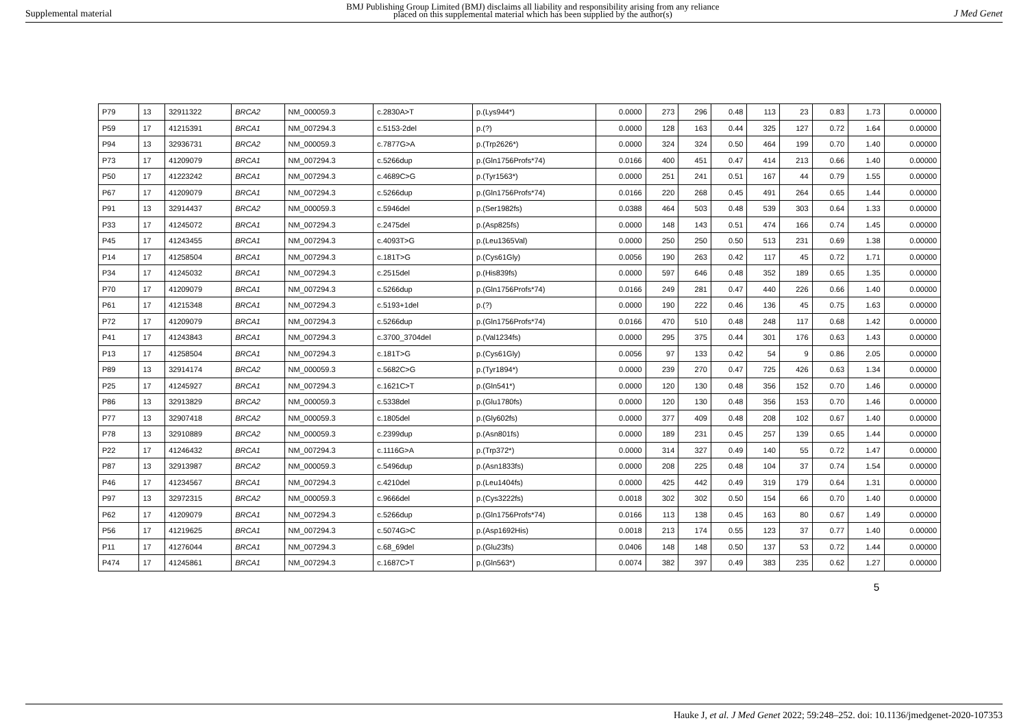Supplemental material
BMJ Publishing Group Limited (BMJ) disclaims all liability and responsibility arising from any reliance
placed on this supplemental material which has been supplied by the author(s)
J Med Genet
| P79 | 13 | 32911322 | BRCA2 | NM_000059.3 | c.2830A>T | p.(Lys944*) | 0.0000 | 273 | 296 | 0.48 | 113 | 23 | 0.83 | 1.73 | 0.00000 |
| P59 | 17 | 41215391 | BRCA1 | NM_007294.3 | c.5153-2del | p.(?) | 0.0000 | 128 | 163 | 0.44 | 325 | 127 | 0.72 | 1.64 | 0.00000 |
| P94 | 13 | 32936731 | BRCA2 | NM_000059.3 | c.7877G>A | p.(Trp2626*) | 0.0000 | 324 | 324 | 0.50 | 464 | 199 | 0.70 | 1.40 | 0.00000 |
| P73 | 17 | 41209079 | BRCA1 | NM_007294.3 | c.5266dup | p.(Gln1756Profs*74) | 0.0166 | 400 | 451 | 0.47 | 414 | 213 | 0.66 | 1.40 | 0.00000 |
| P50 | 17 | 41223242 | BRCA1 | NM_007294.3 | c.4689C>G | p.(Tyr1563*) | 0.0000 | 251 | 241 | 0.51 | 167 | 44 | 0.79 | 1.55 | 0.00000 |
| P67 | 17 | 41209079 | BRCA1 | NM_007294.3 | c.5266dup | p.(Gln1756Profs*74) | 0.0166 | 220 | 268 | 0.45 | 491 | 264 | 0.65 | 1.44 | 0.00000 |
| P91 | 13 | 32914437 | BRCA2 | NM_000059.3 | c.5946del | p.(Ser1982fs) | 0.0388 | 464 | 503 | 0.48 | 539 | 303 | 0.64 | 1.33 | 0.00000 |
| P33 | 17 | 41245072 | BRCA1 | NM_007294.3 | c.2475del | p.(Asp825fs) | 0.0000 | 148 | 143 | 0.51 | 474 | 166 | 0.74 | 1.45 | 0.00000 |
| P45 | 17 | 41243455 | BRCA1 | NM_007294.3 | c.4093T>G | p.(Leu1365Val) | 0.0000 | 250 | 250 | 0.50 | 513 | 231 | 0.69 | 1.38 | 0.00000 |
| P14 | 17 | 41258504 | BRCA1 | NM_007294.3 | c.181T>G | p.(Cys61Gly) | 0.0056 | 190 | 263 | 0.42 | 117 | 45 | 0.72 | 1.71 | 0.00000 |
| P34 | 17 | 41245032 | BRCA1 | NM_007294.3 | c.2515del | p.(His839fs) | 0.0000 | 597 | 646 | 0.48 | 352 | 189 | 0.65 | 1.35 | 0.00000 |
| P70 | 17 | 41209079 | BRCA1 | NM_007294.3 | c.5266dup | p.(Gln1756Profs*74) | 0.0166 | 249 | 281 | 0.47 | 440 | 226 | 0.66 | 1.40 | 0.00000 |
| P61 | 17 | 41215348 | BRCA1 | NM_007294.3 | c.5193+1del | p.(?) | 0.0000 | 190 | 222 | 0.46 | 136 | 45 | 0.75 | 1.63 | 0.00000 |
| P72 | 17 | 41209079 | BRCA1 | NM_007294.3 | c.5266dup | p.(Gln1756Profs*74) | 0.0166 | 470 | 510 | 0.48 | 248 | 117 | 0.68 | 1.42 | 0.00000 |
| P41 | 17 | 41243843 | BRCA1 | NM_007294.3 | c.3700_3704del | p.(Val1234fs) | 0.0000 | 295 | 375 | 0.44 | 301 | 176 | 0.63 | 1.43 | 0.00000 |
| P13 | 17 | 41258504 | BRCA1 | NM_007294.3 | c.181T>G | p.(Cys61Gly) | 0.0056 | 97 | 133 | 0.42 | 54 | 9 | 0.86 | 2.05 | 0.00000 |
| P89 | 13 | 32914174 | BRCA2 | NM_000059.3 | c.5682C>G | p.(Tyr1894*) | 0.0000 | 239 | 270 | 0.47 | 725 | 426 | 0.63 | 1.34 | 0.00000 |
| P25 | 17 | 41245927 | BRCA1 | NM_007294.3 | c.1621C>T | p.(Gln541*) | 0.0000 | 120 | 130 | 0.48 | 356 | 152 | 0.70 | 1.46 | 0.00000 |
| P86 | 13 | 32913829 | BRCA2 | NM_000059.3 | c.5338del | p.(Glu1780fs) | 0.0000 | 120 | 130 | 0.48 | 356 | 153 | 0.70 | 1.46 | 0.00000 |
| P77 | 13 | 32907418 | BRCA2 | NM_000059.3 | c.1805del | p.(Gly602fs) | 0.0000 | 377 | 409 | 0.48 | 208 | 102 | 0.67 | 1.40 | 0.00000 |
| P78 | 13 | 32910889 | BRCA2 | NM_000059.3 | c.2399dup | p.(Asn801fs) | 0.0000 | 189 | 231 | 0.45 | 257 | 139 | 0.65 | 1.44 | 0.00000 |
| P22 | 17 | 41246432 | BRCA1 | NM_007294.3 | c.1116G>A | p.(Trp372*) | 0.0000 | 314 | 327 | 0.49 | 140 | 55 | 0.72 | 1.47 | 0.00000 |
| P87 | 13 | 32913987 | BRCA2 | NM_000059.3 | c.5496dup | p.(Asn1833fs) | 0.0000 | 208 | 225 | 0.48 | 104 | 37 | 0.74 | 1.54 | 0.00000 |
| P46 | 17 | 41234567 | BRCA1 | NM_007294.3 | c.4210del | p.(Leu1404fs) | 0.0000 | 425 | 442 | 0.49 | 319 | 179 | 0.64 | 1.31 | 0.00000 |
| P97 | 13 | 32972315 | BRCA2 | NM_000059.3 | c.9666del | p.(Cys3222fs) | 0.0018 | 302 | 302 | 0.50 | 154 | 66 | 0.70 | 1.40 | 0.00000 |
| P62 | 17 | 41209079 | BRCA1 | NM_007294.3 | c.5266dup | p.(Gln1756Profs*74) | 0.0166 | 113 | 138 | 0.45 | 163 | 80 | 0.67 | 1.49 | 0.00000 |
| P56 | 17 | 41219625 | BRCA1 | NM_007294.3 | c.5074G>C | p.(Asp1692His) | 0.0018 | 213 | 174 | 0.55 | 123 | 37 | 0.77 | 1.40 | 0.00000 |
| P11 | 17 | 41276044 | BRCA1 | NM_007294.3 | c.68_69del | p.(Glu23fs) | 0.0406 | 148 | 148 | 0.50 | 137 | 53 | 0.72 | 1.44 | 0.00000 |
| P474 | 17 | 41245861 | BRCA1 | NM_007294.3 | c.1687C>T | p.(Gln563*) | 0.0074 | 382 | 397 | 0.49 | 383 | 235 | 0.62 | 1.27 | 0.00000 |
5
Hauke J, et al. J Med Genet 2022; 59:248–252. doi: 10.1136/jmedgenet-2020-107353